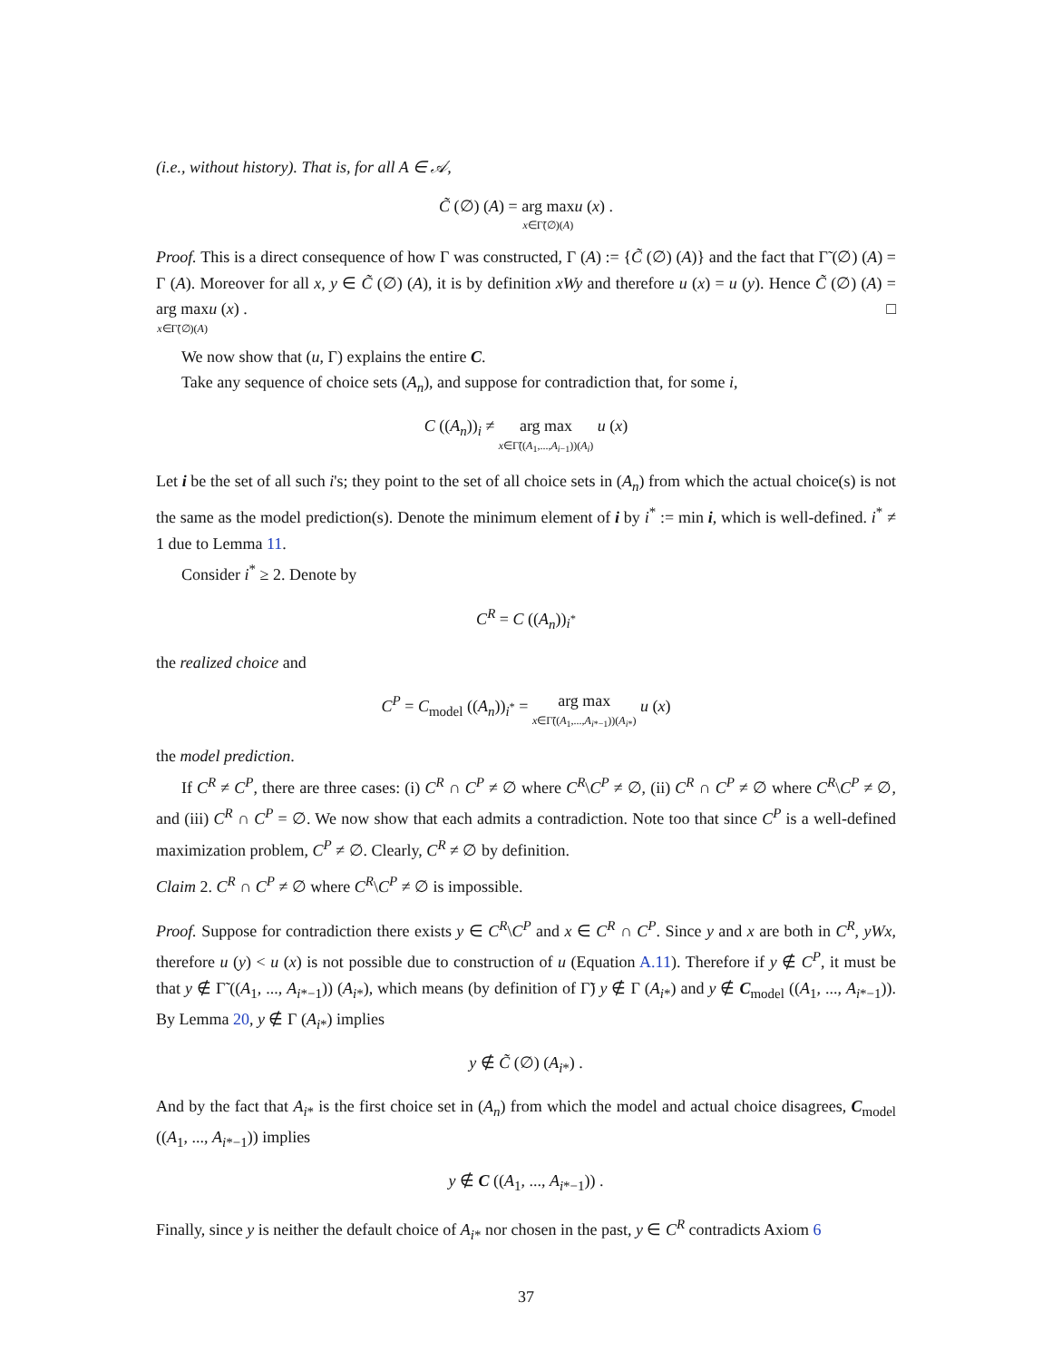(i.e., without history). That is, for all A ∈ 𝒜,
C̃ (∅) (A) = arg max x∈Γ̃(∅)(A) u (x) .
Proof. This is a direct consequence of how Γ was constructed, Γ (A) := {C̃ (∅) (A)} and the fact that Γ̃ (∅) (A) = Γ (A). Moreover for all x, y ∈ C̃ (∅) (A), it is by definition xWy and therefore u (x) = u (y). Hence C̃ (∅) (A) = arg max x∈Γ̃(∅)(A) u (x) . □
We now show that (u, Γ) explains the entire C.
Take any sequence of choice sets (A<sub>n</sub>), and suppose for contradiction that, for some i,
C ((A<sub>n</sub>))<sub>i</sub> ≠ arg max x∈Γ̃((A<sub>1</sub>,...,A<sub>i−1</sub>))(A<sub>i</sub>) u (x)
Let i be the set of all such i's; they point to the set of all choice sets in (A<sub>n</sub>) from which the actual choice(s) is not the same as the model prediction(s). Denote the minimum element of i by i<sup>*</sup> := min i, which is well-defined. i<sup>*</sup> ≠ 1 due to Lemma 11.
Consider i<sup>*</sup> ≥ 2. Denote by
C<sup>R</sup> = C ((A<sub>n</sub>))<sub>i<sup>*</sup></sub>
the realized choice and
C<sup>P</sup> = C<sub>model</sub> ((A<sub>n</sub>))<sub>i<sup>*</sup></sub> = arg max x∈Γ̃((A<sub>1</sub>,...,A<sub>i*−1</sub>))(A<sub>i*</sub>) u (x)
the model prediction.
If C<sup>R</sup> ≠ C<sup>P</sup>, there are three cases: (i) C<sup>R</sup> ∩ C<sup>P</sup> ≠ ∅ where C<sup>R</sup>\C<sup>P</sup> ≠ ∅, (ii) C<sup>R</sup> ∩ C<sup>P</sup> ≠ ∅ where C<sup>R</sup>\C<sup>P</sup> ≠ ∅, and (iii) C<sup>R</sup> ∩ C<sup>P</sup> = ∅. We now show that each admits a contradiction. Note too that since C<sup>P</sup> is a well-defined maximization problem, C<sup>P</sup> ≠ ∅. Clearly, C<sup>R</sup> ≠ ∅ by definition.
Claim 2. C<sup>R</sup> ∩ C<sup>P</sup> ≠ ∅ where C<sup>R</sup>\C<sup>P</sup> ≠ ∅ is impossible.
Proof. Suppose for contradiction there exists y ∈ C<sup>R</sup>\C<sup>P</sup> and x ∈ C<sup>R</sup> ∩ C<sup>P</sup>. Since y and x are both in C<sup>R</sup>, yWx, therefore u (y) < u (x) is not possible due to construction of u (Equation A.11). Therefore if y ∉ C<sup>P</sup>, it must be that y ∉ Γ̃ ((A<sub>1</sub>, ..., A<sub>i*−1</sub>)) (A<sub>i*</sub>), which means (by definition of Γ̃) y ∉ Γ (A<sub>i*</sub>) and y ∉ C<sub>model</sub> ((A<sub>1</sub>, ..., A<sub>i*−1</sub>)). By Lemma 20, y ∉ Γ (A<sub>i*</sub>) implies
y ∉ C̃ (∅) (A<sub>i*</sub>) .
And by the fact that A<sub>i*</sub> is the first choice set in (A<sub>n</sub>) from which the model and actual choice disagrees, C<sub>model</sub> ((A<sub>1</sub>, ..., A<sub>i*−1</sub>)) implies
y ∉ C ((A<sub>1</sub>, ..., A<sub>i*−1</sub>)) .
Finally, since y is neither the default choice of A<sub>i*</sub> nor chosen in the past, y ∈ C<sup>R</sup> contradicts Axiom 6
37